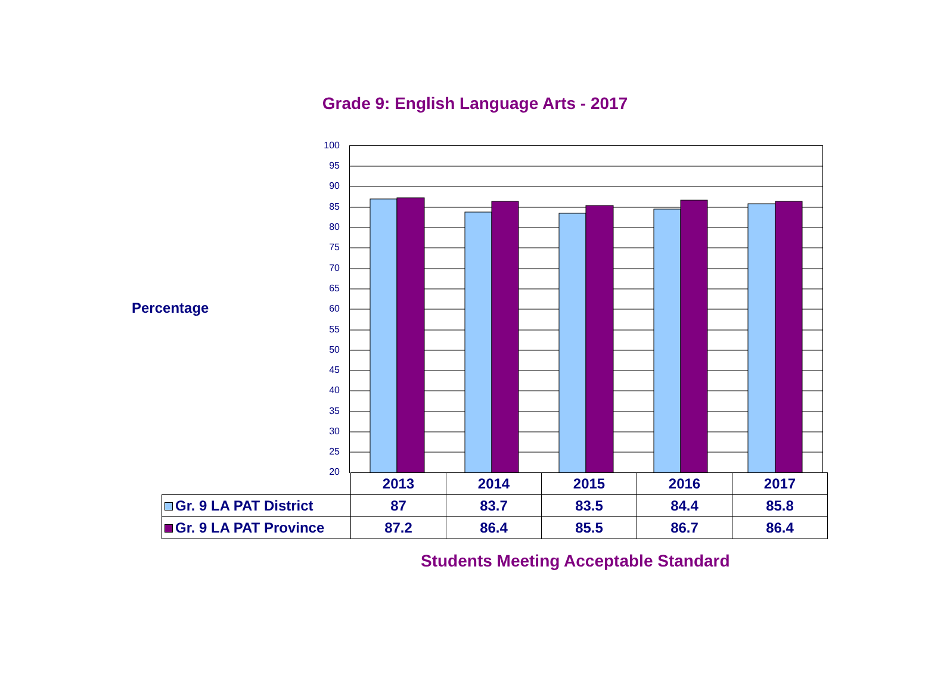Grade 9: English Language Arts - 2017
Percentage
100
95
90
85
80
75
70
65
60
55
50
45
40
35
30
25
20
| | 2013 | 2014 | 2015 | 2016 | 2017 |
| Gr. 9 LA PAT District | 87 | 83.7 | 83.5 | 84.4 | 85.8 |
| Gr. 9 LA PAT Province | 87.2 | 86.4 | 85.5 | 86.7 | 86.4 |
Students Meeting Acceptable Standard